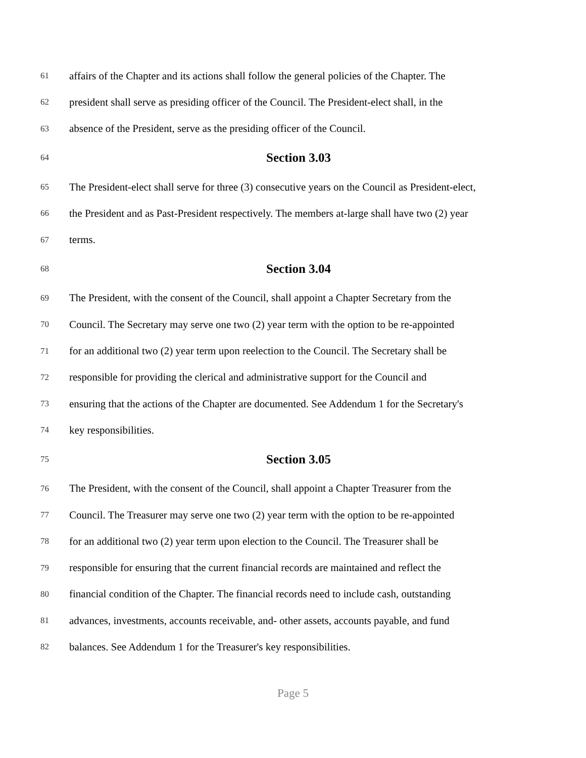61 affairs of the Chapter and its actions shall follow the general policies of the Chapter. The
62 president shall serve as presiding officer of the Council. The President-elect shall, in the
63 absence of the President, serve as the presiding officer of the Council.
64 Section 3.03
65 The President-elect shall serve for three (3) consecutive years on the Council as President-elect,
66 the President and as Past-President respectively. The members at-large shall have two (2) year
67 terms.
68 Section 3.04
69 The President, with the consent of the Council, shall appoint a Chapter Secretary from the
70 Council. The Secretary may serve one two (2) year term with the option to be re-appointed
71 for an additional two (2) year term upon reelection to the Council. The Secretary shall be
72 responsible for providing the clerical and administrative support for the Council and
73 ensuring that the actions of the Chapter are documented. See Addendum 1 for the Secretary's
74 key responsibilities.
75 Section 3.05
76 The President, with the consent of the Council, shall appoint a Chapter Treasurer from the
77 Council. The Treasurer may serve one two (2) year term with the option to be re-appointed
78 for an additional two (2) year term upon election to the Council. The Treasurer shall be
79 responsible for ensuring that the current financial records are maintained and reflect the
80 financial condition of the Chapter. The financial records need to include cash, outstanding
81 advances, investments, accounts receivable, and- other assets, accounts payable, and fund
82 balances. See Addendum 1 for the Treasurer's key responsibilities.
Page 5